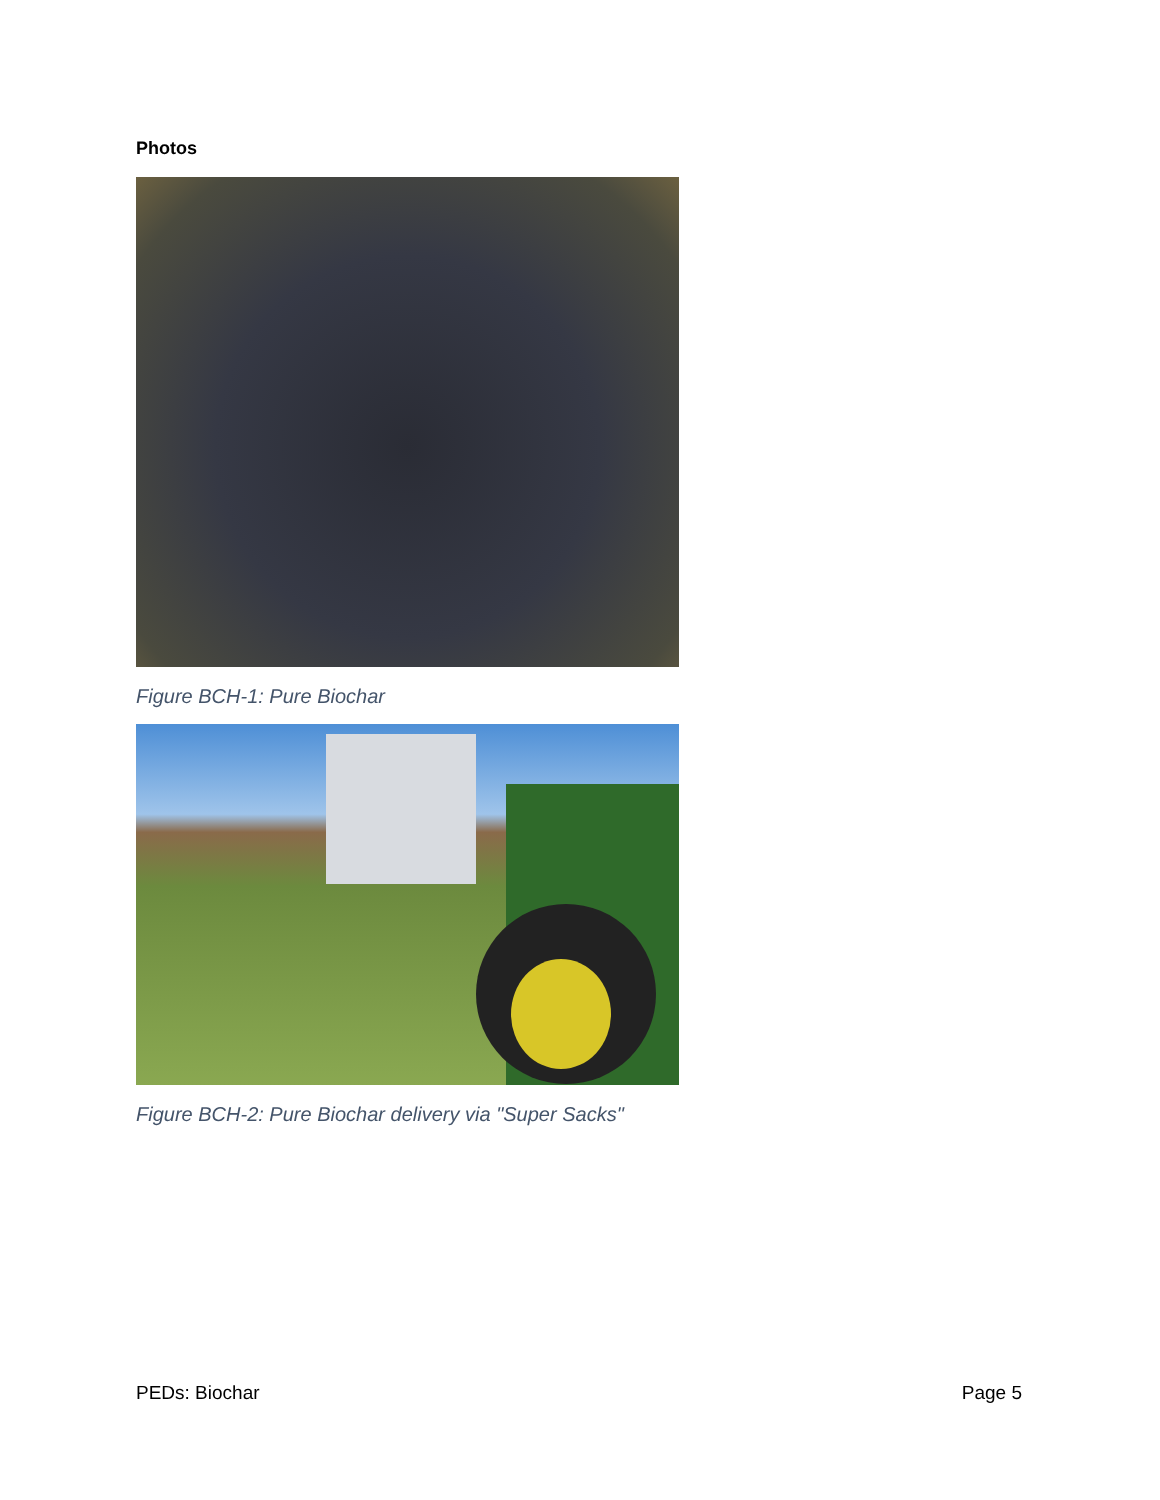Photos
Figure BCH-1: Pure Biochar
Figure BCH-2: Pure Biochar delivery via "Super Sacks"
PEDs: Biochar Page 5